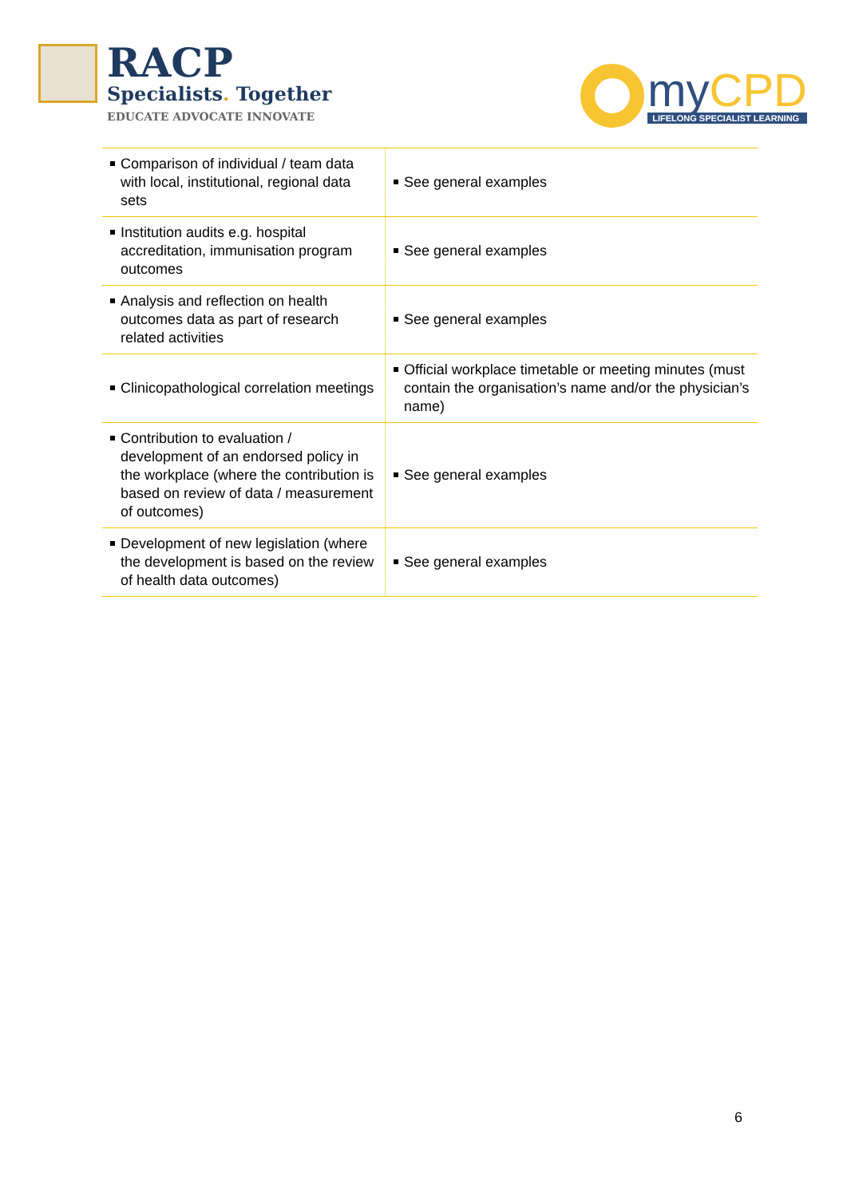RACP
Specialists. Together
EDUCATE ADVOCATE INNOVATE
my CPD
LIFELONG SPECIALIST LEARNING
| Comparison of individual / team data with local, institutional, regional data sets | See general examples |
| Institution audits e.g. hospital accreditation, immunisation program outcomes | See general examples |
| Analysis and reflection on health outcomes data as part of research related activities | See general examples |
| Clinicopathological correlation meetings | Official workplace timetable or meeting minutes (must contain the organisation’s name and/or the physician’s name) |
| Contribution to evaluation / development of an endorsed policy in the workplace (where the contribution is based on review of data / measurement of outcomes) | See general examples |
| Development of new legislation (where the development is based on the review of health data outcomes) | See general examples |
6